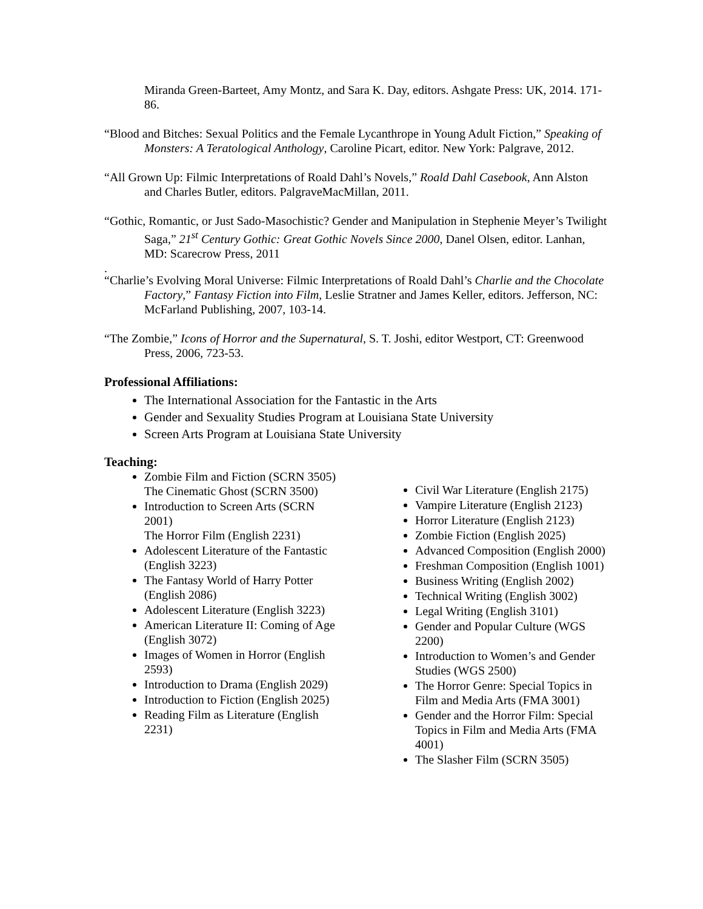Miranda Green-Barteet, Amy Montz, and Sara K. Day, editors. Ashgate Press: UK, 2014. 171-86.
“Blood and Bitches: Sexual Politics and the Female Lycanthrope in Young Adult Fiction,” Speaking of Monsters: A Teratological Anthology, Caroline Picart, editor. New York: Palgrave, 2012.
“All Grown Up: Filmic Interpretations of Roald Dahl’s Novels,” Roald Dahl Casebook, Ann Alston and Charles Butler, editors. PalgraveMacMillan, 2011.
“Gothic, Romantic, or Just Sado-Masochistic? Gender and Manipulation in Stephenie Meyer’s Twilight Saga,” 21<sup>st</sup> Century Gothic: Great Gothic Novels Since 2000, Danel Olsen, editor. Lanhan, MD: Scarecrow Press, 2011
.
“Charlie’s Evolving Moral Universe: Filmic Interpretations of Roald Dahl’s Charlie and the Chocolate Factory,” Fantasy Fiction into Film, Leslie Stratner and James Keller, editors. Jefferson, NC: McFarland Publishing, 2007, 103-14.
“The Zombie,” Icons of Horror and the Supernatural, S. T. Joshi, editor Westport, CT: Greenwood Press, 2006, 723-53.
Professional Affiliations:
The International Association for the Fantastic in the Arts
Gender and Sexuality Studies Program at Louisiana State University
Screen Arts Program at Louisiana State University
Teaching:
Zombie Film and Fiction (SCRN 3505)
The Cinematic Ghost (SCRN 3500)
Introduction to Screen Arts (SCRN 2001)
The Horror Film (English 2231)
Adolescent Literature of the Fantastic (English 3223)
The Fantasy World of Harry Potter (English 2086)
Adolescent Literature (English 3223)
American Literature II: Coming of Age (English 3072)
Images of Women in Horror (English 2593)
Introduction to Drama (English 2029)
Introduction to Fiction (English 2025)
Reading Film as Literature (English 2231)
Civil War Literature (English 2175)
Vampire Literature (English 2123)
Horror Literature (English 2123)
Zombie Fiction (English 2025)
Advanced Composition (English 2000)
Freshman Composition (English 1001)
Business Writing (English 2002)
Technical Writing (English 3002)
Legal Writing (English 3101)
Gender and Popular Culture (WGS 2200)
Introduction to Women’s and Gender Studies (WGS 2500)
The Horror Genre: Special Topics in Film and Media Arts (FMA 3001)
Gender and the Horror Film: Special Topics in Film and Media Arts (FMA 4001)
The Slasher Film (SCRN 3505)